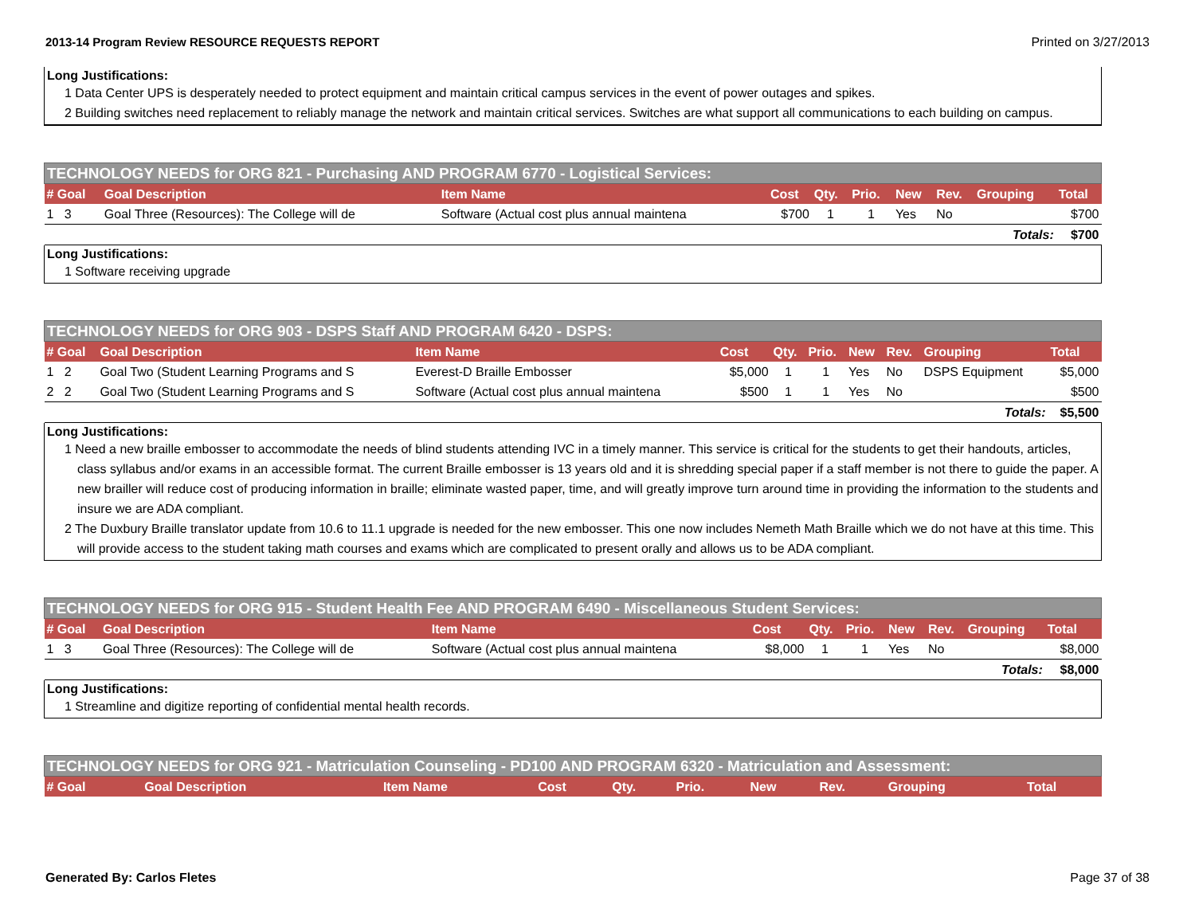2013-14 Program Review RESOURCE REQUESTS REPORT Printed on 3/27/2013
Long Justifications:
1 Data Center UPS is desperately needed to protect equipment and maintain critical campus services in the event of power outages and spikes.
2 Building switches need replacement to reliably manage the network and maintain critical services. Switches are what support all communications to each building on campus.
| TECHNOLOGY NEEDS for ORG 821 - Purchasing AND PROGRAM 6770 - Logistical Services: | | | | | | | | | |
| # Goal | Goal Description | Item Name | Cost | Qty. | Prio. | New | Rev. | Grouping | Total |
| 1 3 | Goal Three (Resources): The College will de | Software (Actual cost plus annual maintena | $700 | 1 | 1 | Yes | No | | $700 |
| Totals: | | | | | | | | | $700 |
Long Justifications:
1 Software receiving upgrade
| TECHNOLOGY NEEDS for ORG 903 - DSPS Staff AND PROGRAM 6420 - DSPS: | | | | | | | | | |
| # Goal | Goal Description | Item Name | Cost | Qty. | Prio. | New | Rev. | Grouping | Total |
| 1 2 | Goal Two (Student Learning Programs and S | Everest-D Braille Embosser | $5,000 | 1 | 1 | Yes | No | DSPS Equipment | $5,000 |
| 2 2 | Goal Two (Student Learning Programs and S | Software (Actual cost plus annual maintena | $500 | 1 | 1 | Yes | No | | $500 |
| Totals: | | | | | | | | | $5,500 |
Long Justifications:
1 Need a new braille embosser to accommodate the needs of blind students attending IVC in a timely manner. This service is critical for the students to get their handouts, articles, class syllabus and/or exams in an accessible format. The current Braille embosser is 13 years old and it is shredding special paper if a staff member is not there to guide the paper. A new brailler will reduce cost of producing information in braille; eliminate wasted paper, time, and will greatly improve turn around time in providing the information to the students and insure we are ADA compliant.
2 The Duxbury Braille translator update from 10.6 to 11.1 upgrade is needed for the new embosser. This one now includes Nemeth Math Braille which we do not have at this time. This will provide access to the student taking math courses and exams which are complicated to present orally and allows us to be ADA compliant.
| TECHNOLOGY NEEDS for ORG 915 - Student Health Fee AND PROGRAM 6490 - Miscellaneous Student Services: | | | | | | | | | |
| # Goal | Goal Description | Item Name | Cost | Qty. | Prio. | New | Rev. | Grouping | Total |
| 1 3 | Goal Three (Resources): The College will de | Software (Actual cost plus annual maintena | $8,000 | 1 | 1 | Yes | No | | $8,000 |
| Totals: | | | | | | | | | $8,000 |
Long Justifications:
1 Streamline and digitize reporting of confidential mental health records.
| TECHNOLOGY NEEDS for ORG 921 - Matriculation Counseling - PD100 AND PROGRAM 6320 - Matriculation and Assessment: | | | | | | | | | |
| # Goal | Goal Description | Item Name | Cost | Qty. | Prio. | New | Rev. | Grouping | Total |
Generated By: Carlos Fletes Page 37 of 38